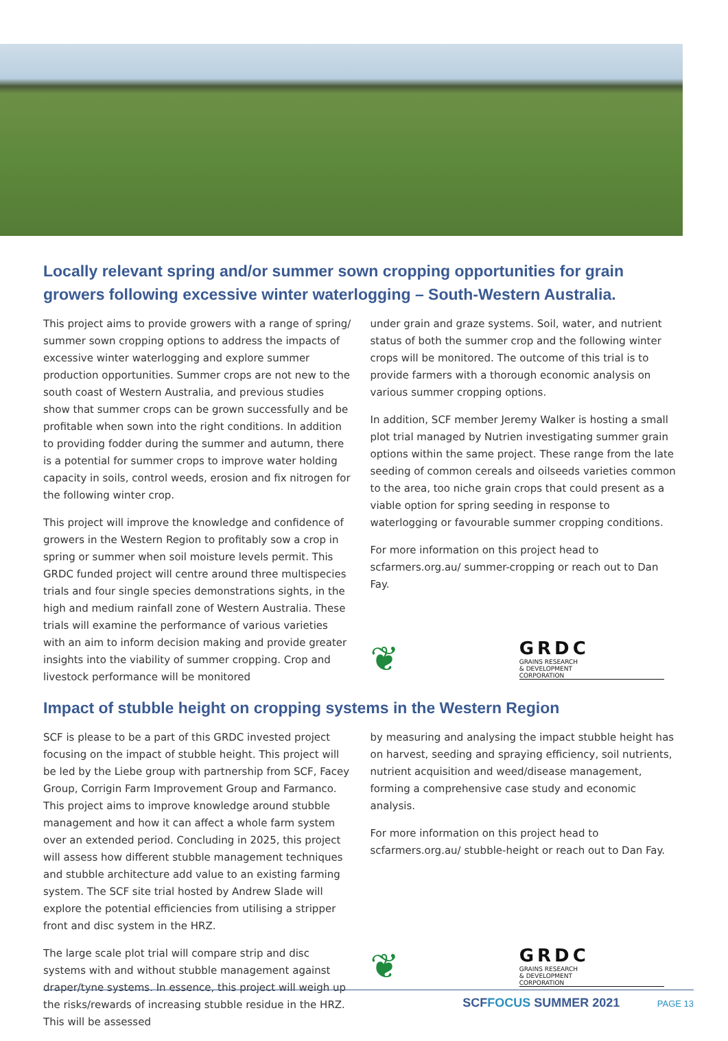Locally relevant spring and/or summer sown cropping opportunities for grain growers following excessive winter waterlogging – South-Western Australia.
This project aims to provide growers with a range of spring/ summer sown cropping options to address the impacts of excessive winter waterlogging and explore summer production opportunities. Summer crops are not new to the south coast of Western Australia, and previous studies show that summer crops can be grown successfully and be profitable when sown into the right conditions. In addition to providing fodder during the summer and autumn, there is a potential for summer crops to improve water holding capacity in soils, control weeds, erosion and fix nitrogen for the following winter crop.
This project will improve the knowledge and confidence of growers in the Western Region to profitably sow a crop in spring or summer when soil moisture levels permit. This GRDC funded project will centre around three multispecies trials and four single species demonstrations sights, in the high and medium rainfall zone of Western Australia. These trials will examine the performance of various varieties with an aim to inform decision making and provide greater insights into the viability of summer cropping. Crop and livestock performance will be monitored
under grain and graze systems. Soil, water, and nutrient status of both the summer crop and the following winter crops will be monitored. The outcome of this trial is to provide farmers with a thorough economic analysis on various summer cropping options.
In addition, SCF member Jeremy Walker is hosting a small plot trial managed by Nutrien investigating summer grain options within the same project. These range from the late seeding of common cereals and oilseeds varieties common to the area, too niche grain crops that could present as a viable option for spring seeding in response to waterlogging or favourable summer cropping conditions.
For more information on this project head to scfarmers.org.au/ summer-cropping or reach out to Dan Fay.
❦
GRDC
GRAINS RESEARCH
& DEVELOPMENT
CORPORATION
Impact of stubble height on cropping systems in the Western Region
SCF is please to be a part of this GRDC invested project focusing on the impact of stubble height. This project will be led by the Liebe group with partnership from SCF, Facey Group, Corrigin Farm Improvement Group and Farmanco. This project aims to improve knowledge around stubble management and how it can affect a whole farm system over an extended period. Concluding in 2025, this project will assess how different stubble management techniques and stubble architecture add value to an existing farming system. The SCF site trial hosted by Andrew Slade will explore the potential efficiencies from utilising a stripper front and disc system in the HRZ.
The large scale plot trial will compare strip and disc systems with and without stubble management against draper/tyne systems. In essence, this project will weigh up the risks/rewards of increasing stubble residue in the HRZ. This will be assessed
by measuring and analysing the impact stubble height has on harvest, seeding and spraying efficiency, soil nutrients, nutrient acquisition and weed/disease management, forming a comprehensive case study and economic analysis.
For more information on this project head to scfarmers.org.au/ stubble-height or reach out to Dan Fay.
❦
GRDC
GRAINS RESEARCH
& DEVELOPMENT
CORPORATION
SCFFOCUS SUMMER 2021 PAGE 13